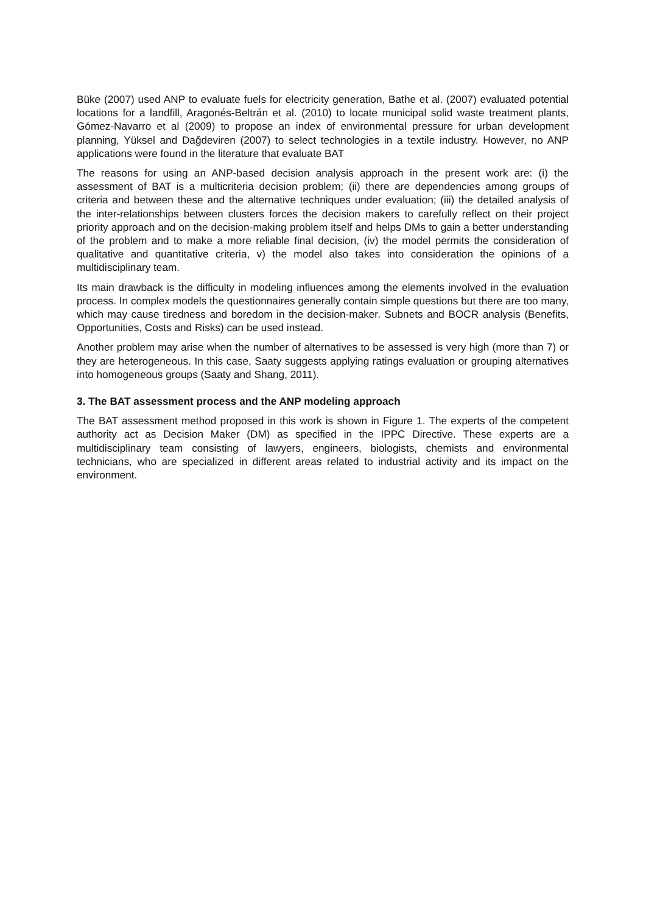Büke (2007) used ANP to evaluate fuels for electricity generation, Bathe et al. (2007) evaluated potential locations for a landfill, Aragonés-Beltrán et al. (2010) to locate municipal solid waste treatment plants, Gómez-Navarro et al (2009) to propose an index of environmental pressure for urban development planning, Yüksel and Dağdeviren (2007) to select technologies in a textile industry. However, no ANP applications were found in the literature that evaluate BAT
The reasons for using an ANP-based decision analysis approach in the present work are: (i) the assessment of BAT is a multicriteria decision problem; (ii) there are dependencies among groups of criteria and between these and the alternative techniques under evaluation; (iii) the detailed analysis of the inter-relationships between clusters forces the decision makers to carefully reflect on their project priority approach and on the decision-making problem itself and helps DMs to gain a better understanding of the problem and to make a more reliable final decision, (iv) the model permits the consideration of qualitative and quantitative criteria, v) the model also takes into consideration the opinions of a multidisciplinary team.
Its main drawback is the difficulty in modeling influences among the elements involved in the evaluation process. In complex models the questionnaires generally contain simple questions but there are too many, which may cause tiredness and boredom in the decision-maker. Subnets and BOCR analysis (Benefits, Opportunities, Costs and Risks) can be used instead.
Another problem may arise when the number of alternatives to be assessed is very high (more than 7) or they are heterogeneous. In this case, Saaty suggests applying ratings evaluation or grouping alternatives into homogeneous groups (Saaty and Shang, 2011).
3. The BAT assessment process and the ANP modeling approach
The BAT assessment method proposed in this work is shown in Figure 1. The experts of the competent authority act as Decision Maker (DM) as specified in the IPPC Directive. These experts are a multidisciplinary team consisting of lawyers, engineers, biologists, chemists and environmental technicians, who are specialized in different areas related to industrial activity and its impact on the environment.